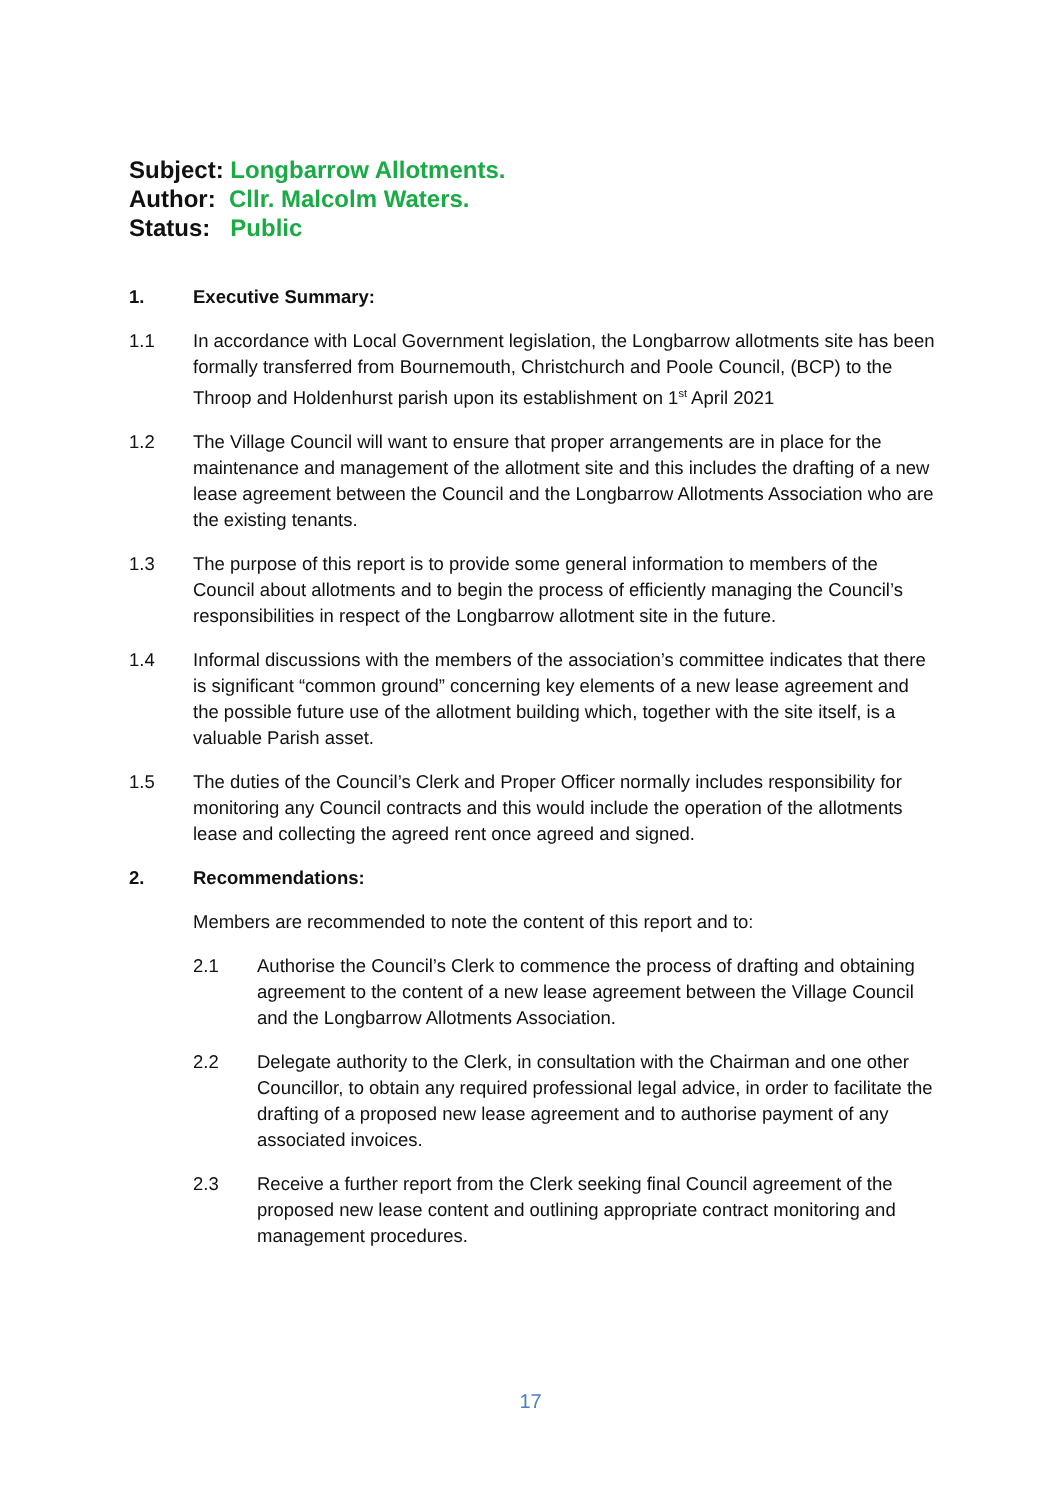Subject: Longbarrow Allotments.
Author: Cllr. Malcolm Waters.
Status: Public
1. Executive Summary:
1.1 In accordance with Local Government legislation, the Longbarrow allotments site has been formally transferred from Bournemouth, Christchurch and Poole Council, (BCP) to the Throop and Holdenhurst parish upon its establishment on 1<sup>st</sup> April 2021
1.2 The Village Council will want to ensure that proper arrangements are in place for the maintenance and management of the allotment site and this includes the drafting of a new lease agreement between the Council and the Longbarrow Allotments Association who are the existing tenants.
1.3 The purpose of this report is to provide some general information to members of the Council about allotments and to begin the process of efficiently managing the Council’s responsibilities in respect of the Longbarrow allotment site in the future.
1.4 Informal discussions with the members of the association’s committee indicates that there is significant “common ground” concerning key elements of a new lease agreement and the possible future use of the allotment building which, together with the site itself, is a valuable Parish asset.
1.5 The duties of the Council’s Clerk and Proper Officer normally includes responsibility for monitoring any Council contracts and this would include the operation of the allotments lease and collecting the agreed rent once agreed and signed.
2. Recommendations:
Members are recommended to note the content of this report and to:
2.1 Authorise the Council’s Clerk to commence the process of drafting and obtaining agreement to the content of a new lease agreement between the Village Council and the Longbarrow Allotments Association.
2.2 Delegate authority to the Clerk, in consultation with the Chairman and one other Councillor, to obtain any required professional legal advice, in order to facilitate the drafting of a proposed new lease agreement and to authorise payment of any associated invoices.
2.3 Receive a further report from the Clerk seeking final Council agreement of the proposed new lease content and outlining appropriate contract monitoring and management procedures.
17